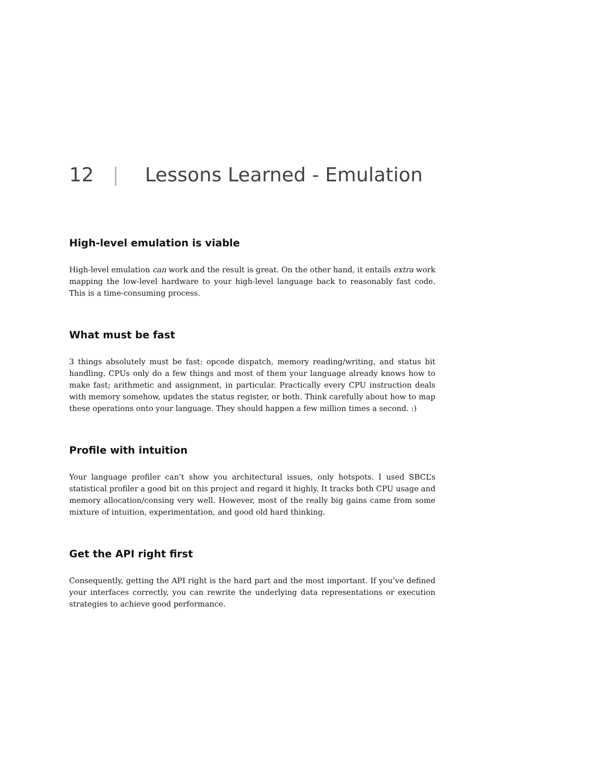12 | Lessons Learned - Emulation
High-level emulation is viable
High-level emulation can work and the result is great. On the other hand, it entails extra work mapping the low-level hardware to your high-level language back to reasonably fast code. This is a time-consuming process.
What must be fast
3 things absolutely must be fast: opcode dispatch, memory reading/writing, and status bit handling. CPUs only do a few things and most of them your language already knows how to make fast; arithmetic and assignment, in particular. Practically every CPU instruction deals with memory somehow, updates the status register, or both. Think carefully about how to map these operations onto your language. They should happen a few million times a second. :)
Profile with intuition
Your language profiler can’t show you architectural issues, only hotspots. I used SBCL’s statistical profiler a good bit on this project and regard it highly. It tracks both CPU usage and memory allocation/consing very well. However, most of the really big gains came from some mixture of intuition, experimentation, and good old hard thinking.
Get the API right first
Consequently, getting the API right is the hard part and the most important. If you’ve defined your interfaces correctly, you can rewrite the underlying data representations or execution strategies to achieve good performance.